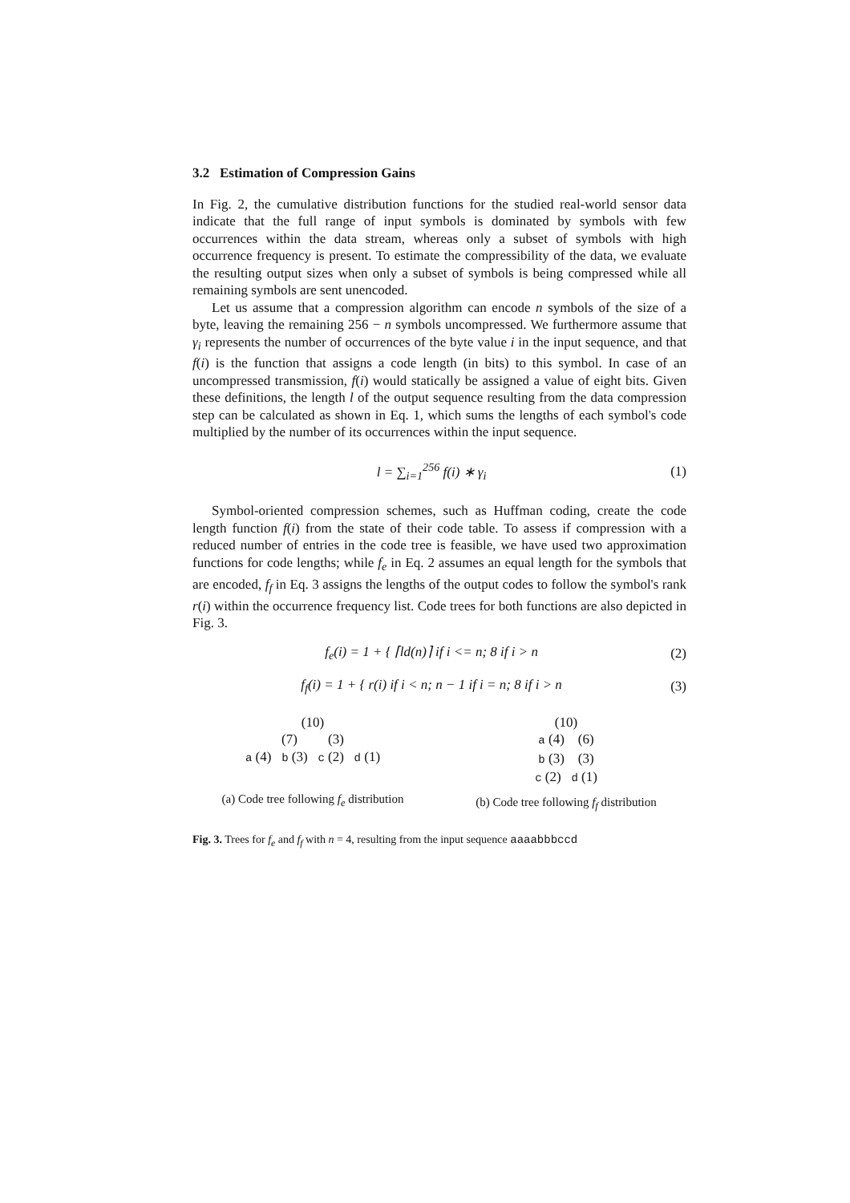3.2 Estimation of Compression Gains
In Fig. 2, the cumulative distribution functions for the studied real-world sensor data indicate that the full range of input symbols is dominated by symbols with few occurrences within the data stream, whereas only a subset of symbols with high occurrence frequency is present. To estimate the compressibility of the data, we evaluate the resulting output sizes when only a subset of symbols is being compressed while all remaining symbols are sent unencoded.
Let us assume that a compression algorithm can encode n symbols of the size of a byte, leaving the remaining 256 − n symbols uncompressed. We furthermore assume that γ<sub>i</sub> represents the number of occurrences of the byte value i in the input sequence, and that f(i) is the function that assigns a code length (in bits) to this symbol. In case of an uncompressed transmission, f(i) would statically be assigned a value of eight bits. Given these definitions, the length l of the output sequence resulting from the data compression step can be calculated as shown in Eq. 1, which sums the lengths of each symbol's code multiplied by the number of its occurrences within the input sequence.
l = ∑<sub>i=1</sub><sup>256</sup> f(i) ∗ γ<sub>i</sub> (1)
Symbol-oriented compression schemes, such as Huffman coding, create the code length function f(i) from the state of their code table. To assess if compression with a reduced number of entries in the code tree is feasible, we have used two approximation functions for code lengths; while f<sub>e</sub> in Eq. 2 assumes an equal length for the symbols that are encoded, f<sub>f</sub> in Eq. 3 assigns the lengths of the output codes to follow the symbol's rank r(i) within the occurrence frequency list. Code trees for both functions are also depicted in Fig. 3.
f<sub>e</sub>(i) = 1 + { ⌈ld(n)⌉ if i <= n; 8 if i > n (2)
f<sub>f</sub>(i) = 1 + { r(i) if i < n; n − 1 if i = n; 8 if i > n (3)
(10)
(7) (3)
a (4) b (3) c (2) d (1)
(a) Code tree following f<sub>e</sub> distribution
(10)
a (4) (6)
b (3) (3)
c (2) d (1)
(b) Code tree following f<sub>f</sub> distribution
Fig. 3. Trees for f<sub>e</sub> and f<sub>f</sub> with n = 4, resulting from the input sequence aaaabbbccd